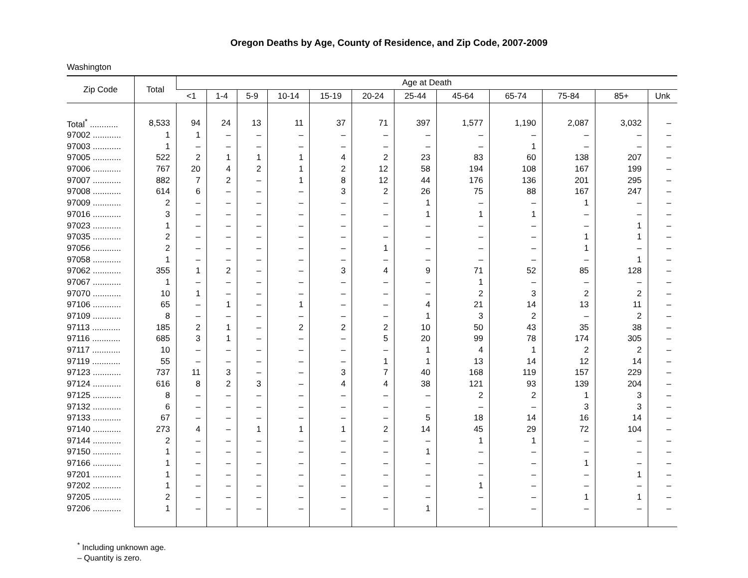Oregon Deaths by Age, County of Residence, and Zip Code, 2007-2009
Washington
| Zip Code | Total | Age at Death | | | | | | | | | | | |
| --- | --- | --- | --- | --- | --- | --- | --- | --- | --- | --- | --- | --- | --- |
| | | <1 | 1-4 | 5-9 | 10-14 | 15-19 | 20-24 | 25-44 | 45-64 | 65-74 | 75-84 | 85+ | Unk |
| Total<sup>*</sup> ............ | 8,533 | 94 | 24 | 13 | 11 | 37 | 71 | 397 | 1,577 | 1,190 | 2,087 | 3,032 | – |
| 97002 ............ | 1 | 1 | – | – | – | – | – | – | – | – | – | – | – |
| 97003 ............ | 1 | – | – | – | – | – | – | – | – | 1 | – | – | – |
| 97005 ............ | 522 | 2 | 1 | 1 | 1 | 4 | 2 | 23 | 83 | 60 | 138 | 207 | – |
| 97006 ............ | 767 | 20 | 4 | 2 | 1 | 2 | 12 | 58 | 194 | 108 | 167 | 199 | – |
| 97007 ............ | 882 | 7 | 2 | – | 1 | 8 | 12 | 44 | 176 | 136 | 201 | 295 | – |
| 97008 ............ | 614 | 6 | – | – | – | 3 | 2 | 26 | 75 | 88 | 167 | 247 | – |
| 97009 ............ | 2 | – | – | – | – | – | – | 1 | – | – | 1 | – | – |
| 97016 ............ | 3 | – | – | – | – | – | – | 1 | 1 | 1 | – | – | – |
| 97023 ............ | 1 | – | – | – | – | – | – | – | – | – | – | 1 | – |
| 97035 ............ | 2 | – | – | – | – | – | – | – | – | – | 1 | 1 | – |
| 97056 ............ | 2 | – | – | – | – | – | 1 | – | – | – | 1 | – | – |
| 97058 ............ | 1 | – | – | – | – | – | – | – | – | – | – | 1 | – |
| 97062 ............ | 355 | 1 | 2 | – | – | 3 | 4 | 9 | 71 | 52 | 85 | 128 | – |
| 97067 ............ | 1 | – | – | – | – | – | – | – | 1 | – | – | – | – |
| 97070 ............ | 10 | 1 | – | – | – | – | – | – | 2 | 3 | 2 | 2 | – |
| 97106 ............ | 65 | – | 1 | – | 1 | – | – | 4 | 21 | 14 | 13 | 11 | – |
| 97109 ............ | 8 | – | – | – | – | – | – | 1 | 3 | 2 | – | 2 | – |
| 97113 ............ | 185 | 2 | 1 | – | 2 | 2 | 2 | 10 | 50 | 43 | 35 | 38 | – |
| 97116 ............ | 685 | 3 | 1 | – | – | – | 5 | 20 | 99 | 78 | 174 | 305 | – |
| 97117 ............ | 10 | – | – | – | – | – | – | 1 | 4 | 1 | 2 | 2 | – |
| 97119 ............ | 55 | – | – | – | – | – | 1 | 1 | 13 | 14 | 12 | 14 | – |
| 97123 ............ | 737 | 11 | 3 | – | – | 3 | 7 | 40 | 168 | 119 | 157 | 229 | – |
| 97124 ............ | 616 | 8 | 2 | 3 | – | 4 | 4 | 38 | 121 | 93 | 139 | 204 | – |
| 97125 ............ | 8 | – | – | – | – | – | – | – | 2 | 2 | 1 | 3 | – |
| 97132 ............ | 6 | – | – | – | – | – | – | – | – | – | 3 | 3 | – |
| 97133 ............ | 67 | – | – | – | – | – | – | 5 | 18 | 14 | 16 | 14 | – |
| 97140 ............ | 273 | 4 | – | 1 | 1 | 1 | 2 | 14 | 45 | 29 | 72 | 104 | – |
| 97144 ............ | 2 | – | – | – | – | – | – | – | 1 | 1 | – | – | – |
| 97150 ............ | 1 | – | – | – | – | – | – | 1 | – | – | – | – | – |
| 97166 ............ | 1 | – | – | – | – | – | – | – | – | – | 1 | – | – |
| 97201 ............ | 1 | – | – | – | – | – | – | – | – | – | – | 1 | – |
| 97202 ............ | 1 | – | – | – | – | – | – | – | 1 | – | – | – | – |
| 97205 ............ | 2 | – | – | – | – | – | – | – | – | – | 1 | 1 | – |
| 97206 ............ | 1 | – | – | – | – | – | – | 1 | – | – | – | – | – |
<sup>*</sup> Including unknown age.
– Quantity is zero.